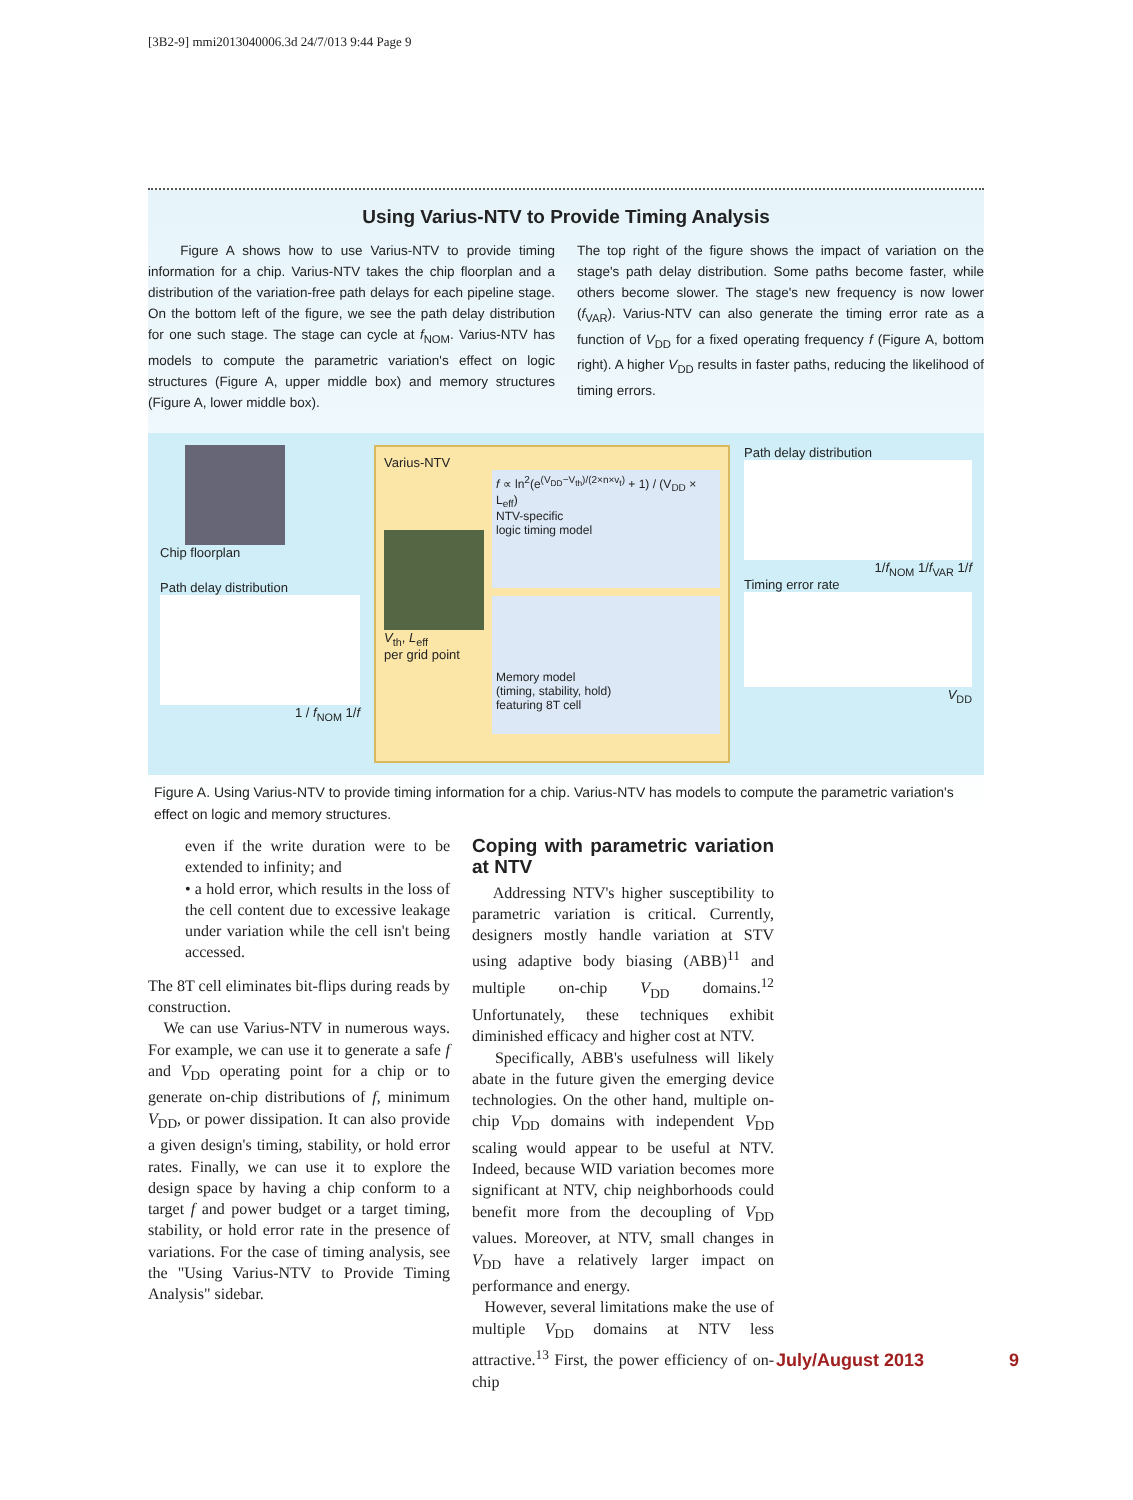[3B2-9] mmi2013040006.3d 24/7/013 9:44 Page 9
Using Varius-NTV to Provide Timing Analysis
Figure A shows how to use Varius-NTV to provide timing information for a chip. Varius-NTV takes the chip floorplan and a distribution of the variation-free path delays for each pipeline stage. On the bottom left of the figure, we see the path delay distribution for one such stage. The stage can cycle at f<sub>NOM</sub>. Varius-NTV has models to compute the parametric variation's effect on logic structures (Figure A, upper middle box) and memory structures (Figure A, lower middle box).
The top right of the figure shows the impact of variation on the stage's path delay distribution. Some paths become faster, while others become slower. The stage's new frequency is now lower (f<sub>VAR</sub>). Varius-NTV can also generate the timing error rate as a function of V<sub>DD</sub> for a fixed operating frequency f (Figure A, bottom right). A higher V<sub>DD</sub> results in faster paths, reducing the likelihood of timing errors.
Chip floorplan
Path delay distribution
1 / f<sub>NOM</sub> 1/f
Varius-NTV
V<sub>th</sub>, L<sub>eff</sub>
per grid point
f ∝ ln<sup>2</sup>(e<sup>(V<sub>DD</sub>−V<sub>th</sub>)/(2×n×v<sub>t</sub>)</sup> + 1) / (V<sub>DD</sub> × L<sub>eff</sub>)
NTV-specific
logic timing model
Memory model
(timing, stability, hold)
featuring 8T cell
Path delay distribution
1/f<sub>NOM</sub> 1/f<sub>VAR</sub> 1/f
Timing error rate
V<sub>DD</sub>
Figure A. Using Varius-NTV to provide timing information for a chip. Varius-NTV has models to compute the parametric variation's effect on logic and memory structures.
even if the write duration were to be extended to infinity; and
• a hold error, which results in the loss of the cell content due to excessive leakage under variation while the cell isn't being accessed.
The 8T cell eliminates bit-flips during reads by construction.
We can use Varius-NTV in numerous ways. For example, we can use it to generate a safe f and V<sub>DD</sub> operating point for a chip or to generate on-chip distributions of f, minimum V<sub>DD</sub>, or power dissipation. It can also provide a given design's timing, stability, or hold error rates. Finally, we can use it to explore the design space by having a chip conform to a target f and power budget or a target timing, stability, or hold error rate in the presence of variations. For the case of timing analysis, see the "Using Varius-NTV to Provide Timing Analysis" sidebar.
Coping with parametric variation at NTV
Addressing NTV's higher susceptibility to parametric variation is critical. Currently, designers mostly handle variation at STV using adaptive body biasing (ABB)<sup>11</sup> and multiple on-chip V<sub>DD</sub> domains.<sup>12</sup> Unfortunately, these techniques exhibit diminished efficacy and higher cost at NTV.
Specifically, ABB's usefulness will likely abate in the future given the emerging device technologies. On the other hand, multiple on-chip V<sub>DD</sub> domains with independent V<sub>DD</sub> scaling would appear to be useful at NTV. Indeed, because WID variation becomes more significant at NTV, chip neighborhoods could benefit more from the decoupling of V<sub>DD</sub> values. Moreover, at NTV, small changes in V<sub>DD</sub> have a relatively larger impact on performance and energy.
However, several limitations make the use of multiple V<sub>DD</sub> domains at NTV less attractive.<sup>13</sup> First, the power efficiency of on-chip
July/August 2013 9